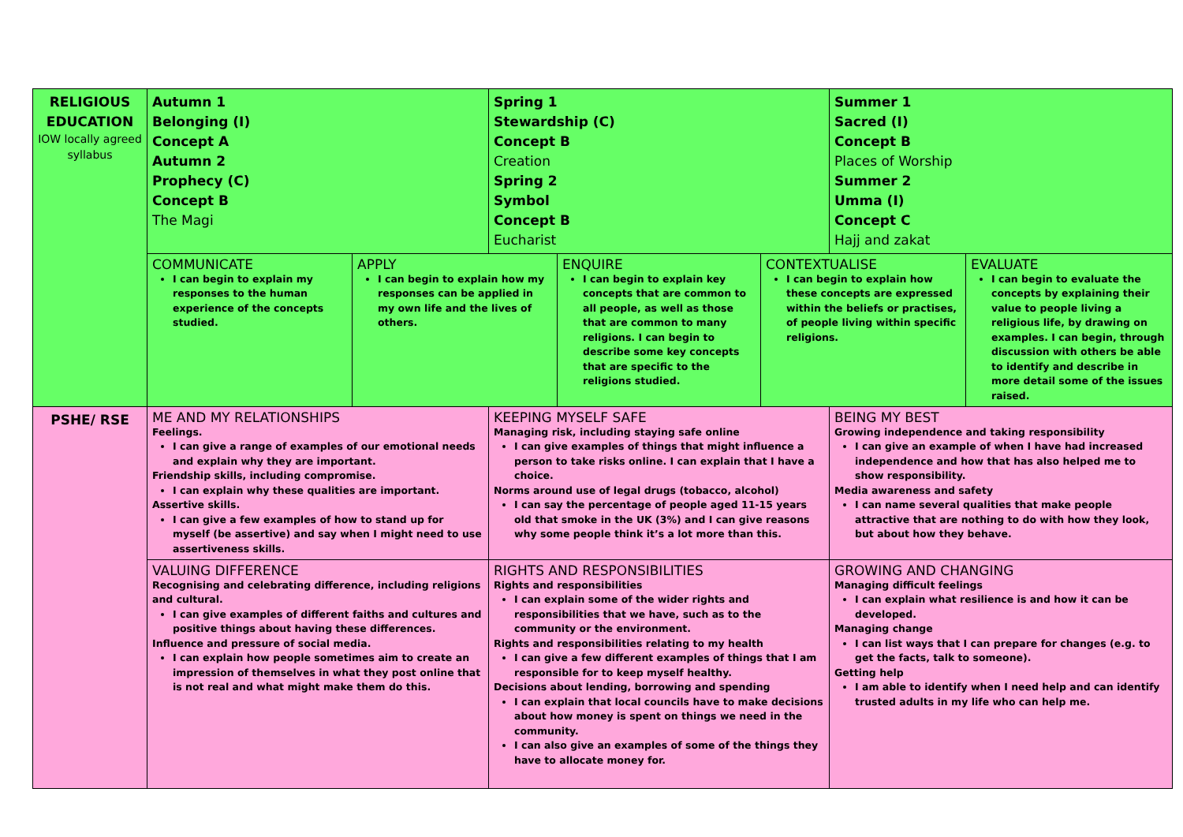| RELIGIOUS EDUCATION IOW locally agreed syllabus | Autumn 1 Belonging (I) Concept A Autumn 2 Prophecy (C) Concept B The Magi | | Spring 1 Stewardship (C) Concept B Creation Spring 2 Symbol Concept B Eucharist | | | Summer 1 Sacred (I) Concept B Places of Worship Summer 2 Umma (I) Concept C Hajj and zakat | |
| | COMMUNICATE I can begin to explain my responses to the human experience of the concepts studied. | APPLY I can begin to explain how my responses can be applied in my own life and the lives of others. | | ENQUIRE I can begin to explain key concepts that are common to all people, as well as those that are common to many religions. I can begin to describe some key concepts that are specific to the religions studied. | CONTEXTUALISE I can begin to explain how these concepts are expressed within the beliefs or practises, of people living within specific religions. | | EVALUATE I can begin to evaluate the concepts by explaining their value to people living a religious life, by drawing on examples. I can begin, through discussion with others be able to identify and describe in more detail some of the issues raised. |
| PSHE/ RSE | ME AND MY RELATIONSHIPS Feelings. I can give a range of examples of our emotional needs and explain why they are important. Friendship skills, including compromise. I can explain why these qualities are important. Assertive skills. I can give a few examples of how to stand up for myself (be assertive) and say when I might need to use assertiveness skills. | | KEEPING MYSELF SAFE Managing risk, including staying safe online I can give examples of things that might influence a person to take risks online. I can explain that I have a choice. Norms around use of legal drugs (tobacco, alcohol) I can say the percentage of people aged 11-15 years old that smoke in the UK (3%) and I can give reasons why some people think it’s a lot more than this. | | | BEING MY BEST Growing independence and taking responsibility I can give an example of when I have had increased independence and how that has also helped me to show responsibility. Media awareness and safety I can name several qualities that make people attractive that are nothing to do with how they look, but about how they behave. | |
| | VALUING DIFFERENCE Recognising and celebrating difference, including religions and cultural. I can give examples of different faiths and cultures and positive things about having these differences. Influence and pressure of social media. I can explain how people sometimes aim to create an impression of themselves in what they post online that is not real and what might make them do this. | | RIGHTS AND RESPONSIBILITIES Rights and responsibilities I can explain some of the wider rights and responsibilities that we have, such as to the community or the environment. Rights and responsibilities relating to my health I can give a few different examples of things that I am responsible for to keep myself healthy. Decisions about lending, borrowing and spending I can explain that local councils have to make decisions about how money is spent on things we need in the community. I can also give an examples of some of the things they have to allocate money for. | | | GROWING AND CHANGING Managing difficult feelings I can explain what resilience is and how it can be developed. Managing change I can list ways that I can prepare for changes (e.g. to get the facts, talk to someone). Getting help I am able to identify when I need help and can identify trusted adults in my life who can help me. | |